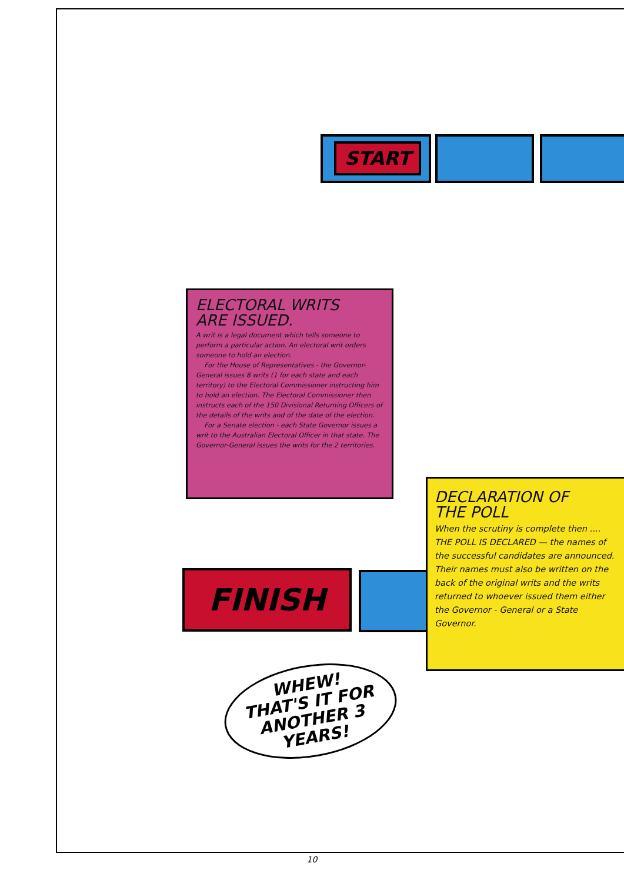START
FINISH
ELECTORAL WRITS
ARE ISSUED.
A writ is a legal document which tells someone to perform a particular action. An electoral writ orders someone to hold an election.
For the House of Representatives - the Governor-General issues 8 writs (1 for each state and each territory) to the Electoral Commissioner instructing him to hold an election. The Electoral Commissioner then instructs each of the 150 Divisional Returning Officers of the details of the writs and of the date of the election.
For a Senate election - each State Governor issues a writ to the Australian Electoral Officer in that state. The Governor-General issues the writs for the 2 territories.
DECLARATION OF
THE POLL
When the scrutiny is complete then .... THE POLL IS DECLARED — the names of the successful candidates are announced. Their names must also be written on the back of the original writs and the writs returned to whoever issued them either the Governor - General or a State Governor.
WHEW!
THAT'S IT FOR
ANOTHER 3
YEARS!
10